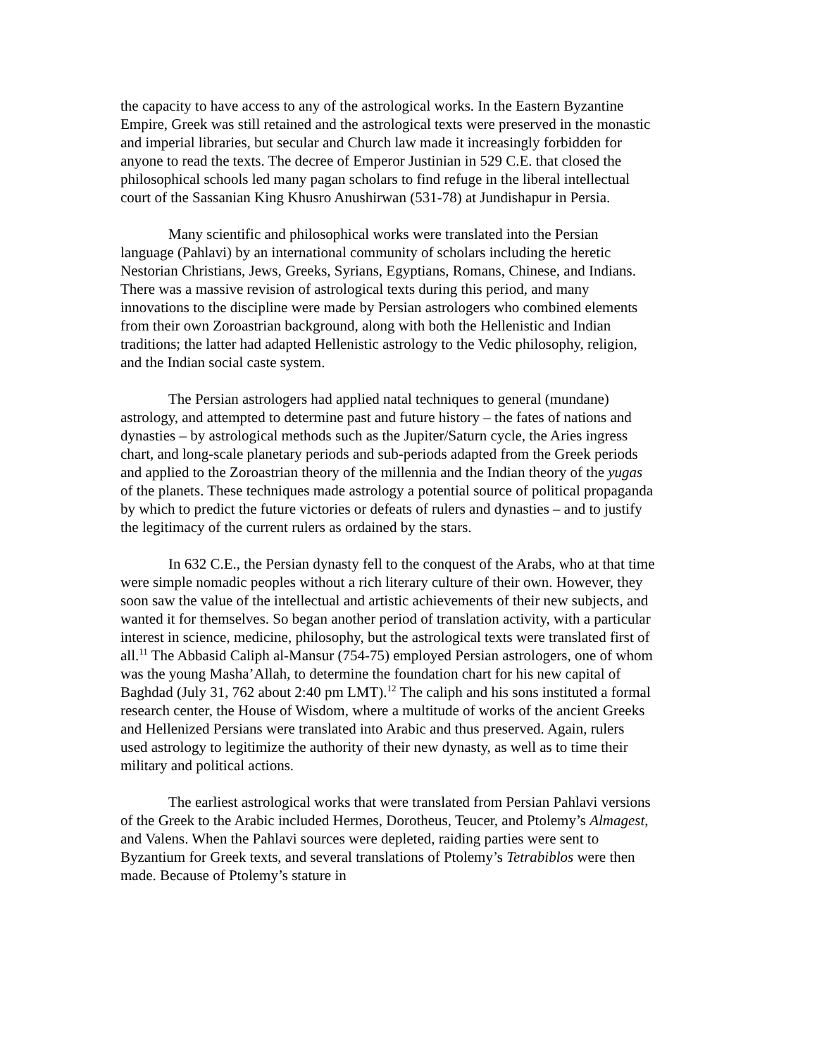the capacity to have access to any of the astrological works. In the Eastern Byzantine Empire, Greek was still retained and the astrological texts were preserved in the monastic and imperial libraries, but secular and Church law made it increasingly forbidden for anyone to read the texts. The decree of Emperor Justinian in 529 C.E. that closed the philosophical schools led many pagan scholars to find refuge in the liberal intellectual court of the Sassanian King Khusro Anushirwan (531-78) at Jundishapur in Persia.
Many scientific and philosophical works were translated into the Persian language (Pahlavi) by an international community of scholars including the heretic Nestorian Christians, Jews, Greeks, Syrians, Egyptians, Romans, Chinese, and Indians. There was a massive revision of astrological texts during this period, and many innovations to the discipline were made by Persian astrologers who combined elements from their own Zoroastrian background, along with both the Hellenistic and Indian traditions; the latter had adapted Hellenistic astrology to the Vedic philosophy, religion, and the Indian social caste system.
The Persian astrologers had applied natal techniques to general (mundane) astrology, and attempted to determine past and future history – the fates of nations and dynasties – by astrological methods such as the Jupiter/Saturn cycle, the Aries ingress chart, and long-scale planetary periods and sub-periods adapted from the Greek periods and applied to the Zoroastrian theory of the millennia and the Indian theory of the yugas of the planets. These techniques made astrology a potential source of political propaganda by which to predict the future victories or defeats of rulers and dynasties – and to justify the legitimacy of the current rulers as ordained by the stars.
In 632 C.E., the Persian dynasty fell to the conquest of the Arabs, who at that time were simple nomadic peoples without a rich literary culture of their own. However, they soon saw the value of the intellectual and artistic achievements of their new subjects, and wanted it for themselves. So began another period of translation activity, with a particular interest in science, medicine, philosophy, but the astrological texts were translated first of all.<sup>11</sup> The Abbasid Caliph al-Mansur (754-75) employed Persian astrologers, one of whom was the young Masha’Allah, to determine the foundation chart for his new capital of Baghdad (July 31, 762 about 2:40 pm LMT).<sup>12</sup> The caliph and his sons instituted a formal research center, the House of Wisdom, where a multitude of works of the ancient Greeks and Hellenized Persians were translated into Arabic and thus preserved. Again, rulers used astrology to legitimize the authority of their new dynasty, as well as to time their military and political actions.
The earliest astrological works that were translated from Persian Pahlavi versions of the Greek to the Arabic included Hermes, Dorotheus, Teucer, and Ptolemy’s Almagest, and Valens. When the Pahlavi sources were depleted, raiding parties were sent to Byzantium for Greek texts, and several translations of Ptolemy’s Tetrabiblos were then made. Because of Ptolemy’s stature in